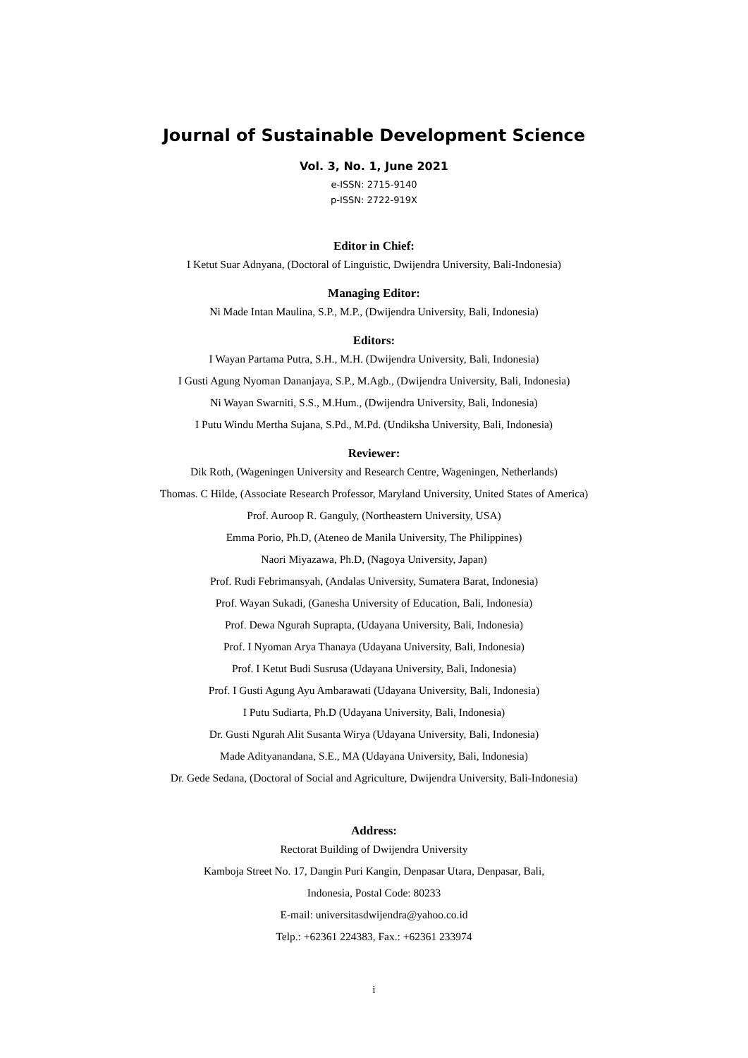Journal of Sustainable Development Science
Vol. 3, No. 1, June 2021
e-ISSN: 2715-9140
p-ISSN: 2722-919X
Editor in Chief:
I Ketut Suar Adnyana, (Doctoral of Linguistic, Dwijendra University, Bali-Indonesia)
Managing Editor:
Ni Made Intan Maulina, S.P., M.P., (Dwijendra University, Bali, Indonesia)
Editors:
I Wayan Partama Putra, S.H., M.H. (Dwijendra University, Bali, Indonesia)
I Gusti Agung Nyoman Dananjaya, S.P., M.Agb., (Dwijendra University, Bali, Indonesia)
Ni Wayan Swarniti, S.S., M.Hum., (Dwijendra University, Bali, Indonesia)
I Putu Windu Mertha Sujana, S.Pd., M.Pd. (Undiksha University, Bali, Indonesia)
Reviewer:
Dik Roth, (Wageningen University and Research Centre, Wageningen, Netherlands)
Thomas. C Hilde, (Associate Research Professor, Maryland University, United States of America)
Prof. Auroop R. Ganguly, (Northeastern University, USA)
Emma Porio, Ph.D, (Ateneo de Manila University, The Philippines)
Naori Miyazawa, Ph.D, (Nagoya University, Japan)
Prof. Rudi Febrimansyah, (Andalas University, Sumatera Barat, Indonesia)
Prof. Wayan Sukadi, (Ganesha University of Education, Bali, Indonesia)
Prof. Dewa Ngurah Suprapta, (Udayana University, Bali, Indonesia)
Prof. I Nyoman Arya Thanaya (Udayana University, Bali, Indonesia)
Prof. I Ketut Budi Susrusa (Udayana University, Bali, Indonesia)
Prof. I Gusti Agung Ayu Ambarawati (Udayana University, Bali, Indonesia)
I Putu Sudiarta, Ph.D (Udayana University, Bali, Indonesia)
Dr. Gusti Ngurah Alit Susanta Wirya (Udayana University, Bali, Indonesia)
Made Adityanandana, S.E., MA (Udayana University, Bali, Indonesia)
Dr. Gede Sedana, (Doctoral of Social and Agriculture, Dwijendra University, Bali-Indonesia)
Address:
Rectorat Building of Dwijendra University
Kamboja Street No. 17, Dangin Puri Kangin, Denpasar Utara, Denpasar, Bali,
Indonesia, Postal Code: 80233
E-mail: universitasdwijendra@yahoo.co.id
Telp.: +62361 224383, Fax.: +62361 233974
i